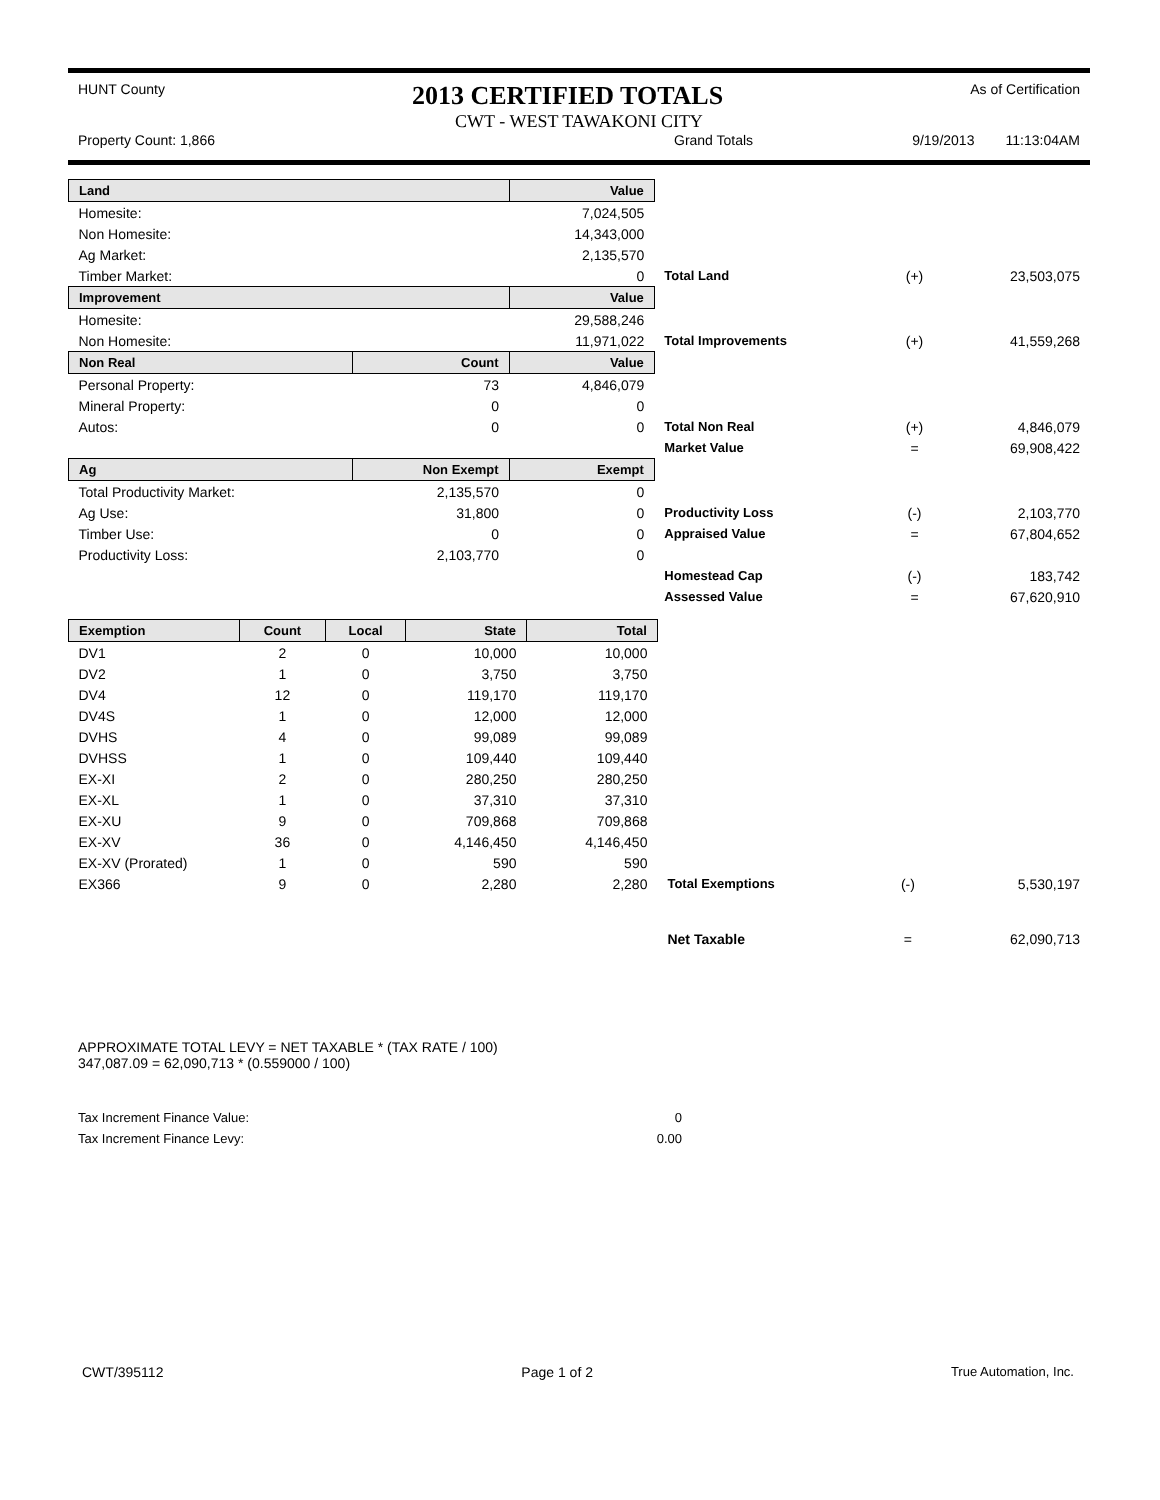HUNT County 2013 CERTIFIED TOTALS As of Certification
CWT - WEST TAWAKONI CITY
Property Count: 1,866 Grand Totals 9/19/2013 11:13:04AM
| Land | | Value | | | |
| Homesite: | | 7,024,505 | | | |
| Non Homesite: | | 14,343,000 | | | |
| Ag Market: | | 2,135,570 | | | |
| Timber Market: | | 0 | Total Land | (+) | 23,503,075 |
| Improvement | | Value | | | |
| Homesite: | | 29,588,246 | | | |
| Non Homesite: | | 11,971,022 | Total Improvements | (+) | 41,559,268 |
| Non Real | Count | Value | | | |
| Personal Property: | 73 | 4,846,079 | | | |
| Mineral Property: | 0 | 0 | | | |
| Autos: | 0 | 0 | Total Non Real | (+) | 4,846,079 |
| | | | Market Value | = | 69,908,422 |
| Ag | Non Exempt | Exempt | | | |
| Total Productivity Market: | 2,135,570 | 0 | | | |
| Ag Use: | 31,800 | 0 | Productivity Loss | (-) | 2,103,770 |
| Timber Use: | 0 | 0 | Appraised Value | = | 67,804,652 |
| Productivity Loss: | 2,103,770 | 0 | | | |
| | | | Homestead Cap | (-) | 183,742 |
| | | | Assessed Value | = | 67,620,910 |
| Exemption | Count | Local | State | Total | | | |
| DV1 | 2 | 0 | 10,000 | 10,000 | | | |
| DV2 | 1 | 0 | 3,750 | 3,750 | | | |
| DV4 | 12 | 0 | 119,170 | 119,170 | | | |
| DV4S | 1 | 0 | 12,000 | 12,000 | | | |
| DVHS | 4 | 0 | 99,089 | 99,089 | | | |
| DVHSS | 1 | 0 | 109,440 | 109,440 | | | |
| EX-XI | 2 | 0 | 280,250 | 280,250 | | | |
| EX-XL | 1 | 0 | 37,310 | 37,310 | | | |
| EX-XU | 9 | 0 | 709,868 | 709,868 | | | |
| EX-XV | 36 | 0 | 4,146,450 | 4,146,450 | | | |
| EX-XV (Prorated) | 1 | 0 | 590 | 590 | | | |
| EX366 | 9 | 0 | 2,280 | 2,280 | Total Exemptions | (-) | 5,530,197 |
| | | | | | Net Taxable | = | 62,090,713 |
APPROXIMATE TOTAL LEVY = NET TAXABLE * (TAX RATE / 100)
347,087.09 = 62,090,713 * (0.559000 / 100)
| Tax Increment Finance Value: | 0 |
| Tax Increment Finance Levy: | 0.00 |
CWT/395112 Page 1 of 2 True Automation, Inc.